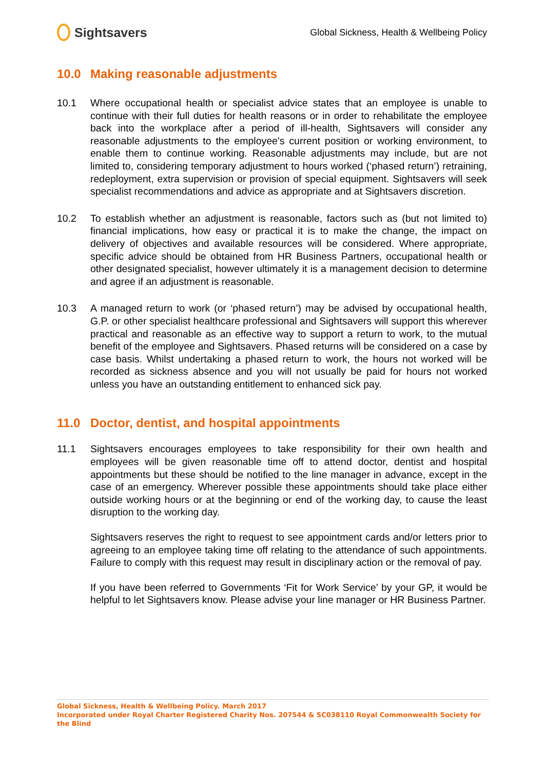Sightsavers
Global Sickness, Health & Wellbeing Policy
10.0 Making reasonable adjustments
10.1 Where occupational health or specialist advice states that an employee is unable to continue with their full duties for health reasons or in order to rehabilitate the employee back into the workplace after a period of ill-health, Sightsavers will consider any reasonable adjustments to the employee's current position or working environment, to enable them to continue working. Reasonable adjustments may include, but are not limited to, considering temporary adjustment to hours worked (‘phased return’) retraining, redeployment, extra supervision or provision of special equipment. Sightsavers will seek specialist recommendations and advice as appropriate and at Sightsavers discretion.
10.2 To establish whether an adjustment is reasonable, factors such as (but not limited to) financial implications, how easy or practical it is to make the change, the impact on delivery of objectives and available resources will be considered. Where appropriate, specific advice should be obtained from HR Business Partners, occupational health or other designated specialist, however ultimately it is a management decision to determine and agree if an adjustment is reasonable.
10.3 A managed return to work (or ‘phased return’) may be advised by occupational health, G.P. or other specialist healthcare professional and Sightsavers will support this wherever practical and reasonable as an effective way to support a return to work, to the mutual benefit of the employee and Sightsavers. Phased returns will be considered on a case by case basis. Whilst undertaking a phased return to work, the hours not worked will be recorded as sickness absence and you will not usually be paid for hours not worked unless you have an outstanding entitlement to enhanced sick pay.
11.0 Doctor, dentist, and hospital appointments
11.1 Sightsavers encourages employees to take responsibility for their own health and employees will be given reasonable time off to attend doctor, dentist and hospital appointments but these should be notified to the line manager in advance, except in the case of an emergency. Wherever possible these appointments should take place either outside working hours or at the beginning or end of the working day, to cause the least disruption to the working day.
Sightsavers reserves the right to request to see appointment cards and/or letters prior to agreeing to an employee taking time off relating to the attendance of such appointments. Failure to comply with this request may result in disciplinary action or the removal of pay.
If you have been referred to Governments ‘Fit for Work Service’ by your GP, it would be helpful to let Sightsavers know. Please advise your line manager or HR Business Partner.
Global Sickness, Health & Wellbeing Policy. March 2017
Incorporated under Royal Charter Registered Charity Nos. 207544 & SC038110 Royal Commonwealth Society for the Blind